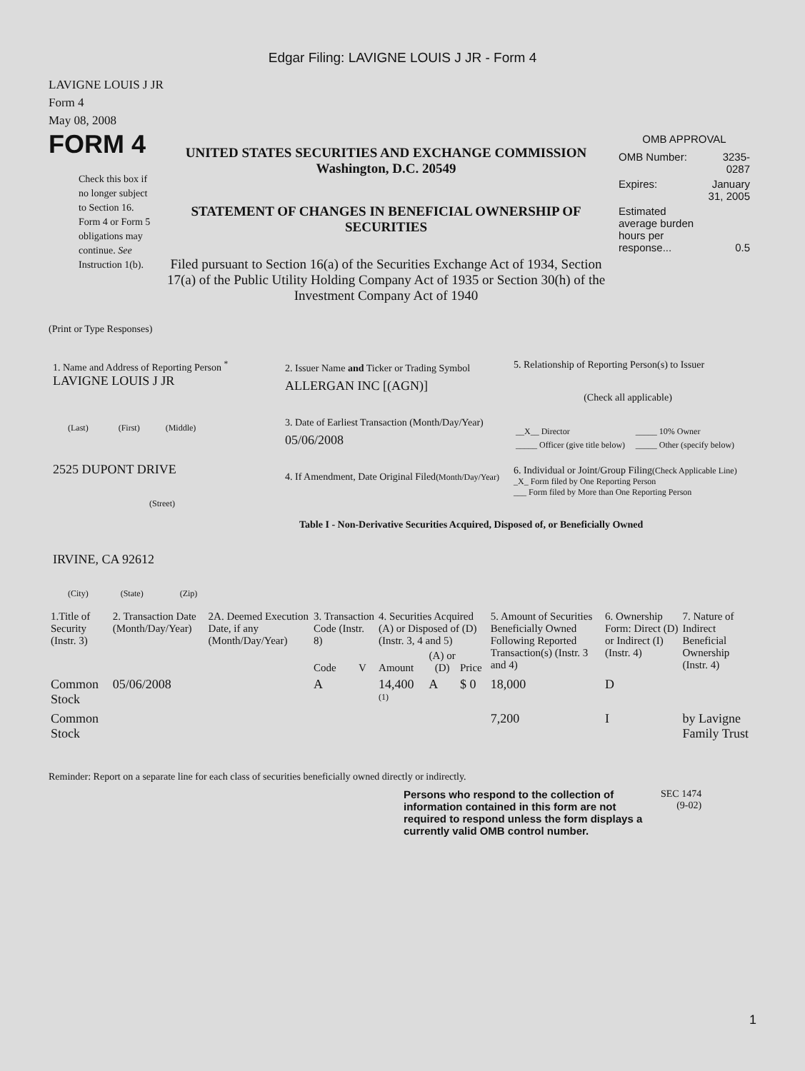Edgar Filing: LAVIGNE LOUIS J JR - Form 4
LAVIGNE LOUIS J JR
Form 4
May 08, 2008
FORM 4
Check this box if no longer subject to Section 16. Form 4 or Form 5 obligations may continue. See Instruction 1(b).
UNITED STATES SECURITIES AND EXCHANGE COMMISSION
Washington, D.C. 20549
STATEMENT OF CHANGES IN BENEFICIAL OWNERSHIP OF SECURITIES
Filed pursuant to Section 16(a) of the Securities Exchange Act of 1934, Section 17(a) of the Public Utility Holding Company Act of 1935 or Section 30(h) of the Investment Company Act of 1940
OMB APPROVAL
| OMB Number: | 3235-0287 |
| Expires: | January 31, 2005 |
| Estimated average burden hours per response... | 0.5 |
(Print or Type Responses)
1. Name and Address of Reporting Person <sup>*</sup>
LAVIGNE LOUIS J JR
(Last) (First) (Middle)
2525 DUPONT DRIVE
(Street)
IRVINE, CA 92612
(City) (State) (Zip)
2. Issuer Name and Ticker or Trading Symbol
ALLERGAN INC [(AGN)]
3. Date of Earliest Transaction (Month/Day/Year)
05/06/2008
4. If Amendment, Date Original Filed(Month/Day/Year)
5. Relationship of Reporting Person(s) to Issuer
(Check all applicable)
| __X__ Director | _____ 10% Owner |
| _____ Officer (give title below) | _____ Other (specify below) |
6. Individual or Joint/Group Filing(Check Applicable Line)
_X_ Form filed by One Reporting Person
___ Form filed by More than One Reporting Person
Table I - Non-Derivative Securities Acquired, Disposed of, or Beneficially Owned
| 1.Title of Security (Instr. 3) | 2. Transaction Date (Month/Day/Year) | 2A. Deemed Execution Date, if any (Month/Day/Year) | 3. Transaction Code (Instr. 8) | | 4. Securities Acquired (A) or Disposed of (D) (Instr. 3, 4 and 5) | | | 5. Amount of Securities Beneficially Owned Following Reported Transaction(s) (Instr. 3 and 4) | 6. Ownership Form: Direct (D) or Indirect (I) (Instr. 4) | 7. Nature of Indirect Beneficial Ownership (Instr. 4) |
| --- | --- | --- | --- | --- | --- | --- | --- | --- | --- | --- |
| | | | Code | V | Amount | (A) or (D) | Price | | | |
| Common Stock | 05/06/2008 | | A | | 14,400 <sup>(1)</sup> | A | $ 0 | 18,000 | D | |
| Common Stock | | | | | | | | 7,200 | I | by Lavigne Family Trust |
Reminder: Report on a separate line for each class of securities beneficially owned directly or indirectly.
Persons who respond to the collection of information contained in this form are not required to respond unless the form displays a currently valid OMB control number.
SEC 1474
(9-02)
1